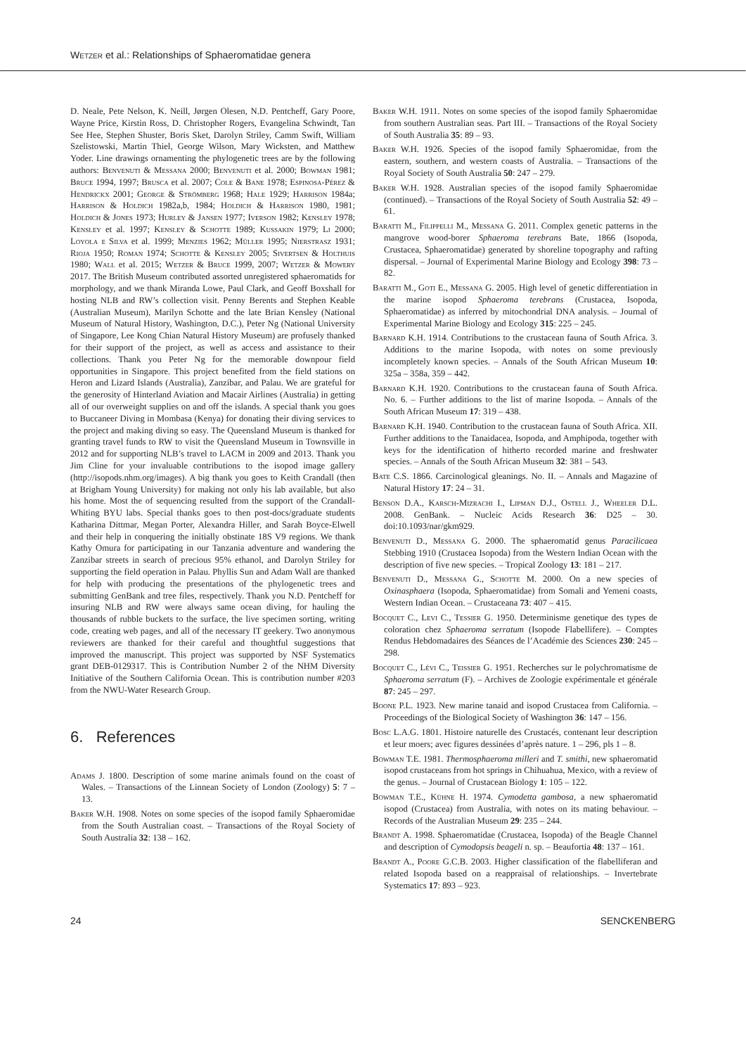Wetzer et al.: Relationships of Sphaeromatidae genera
D. Neale, Pete Nelson, K. Neill, Jørgen Olesen, N.D. Pentcheff, Gary Poore, Wayne Price, Kirstin Ross, D. Christopher Rogers, Evangelina Schwindt, Tan See Hee, Stephen Shuster, Boris Sket, Darolyn Striley, Camm Swift, William Szelistowski, Martin Thiel, George Wilson, Mary Wicksten, and Matthew Yoder. Line drawings ornamenting the phylogenetic trees are by the following authors: Benvenuti & Messana 2000; Benvenuti et al. 2000; Bowman 1981; Bruce 1994, 1997; Brusca et al. 2007; Cole & Bane 1978; Espinosa-Pérez & Hendrickx 2001; George & Strömberg 1968; Hale 1929; Harrison 1984a; Harrison & Holdich 1982a,b, 1984; Holdich & Harrison 1980, 1981; Holdich & Jones 1973; Hurley & Jansen 1977; Iverson 1982; Kensley 1978; Kensley et al. 1997; Kensley & Schotte 1989; Kussakin 1979; Li 2000; Loyola e Silva et al. 1999; Menzies 1962; Müller 1995; Nierstrasz 1931; Rioja 1950; Roman 1974; Schotte & Kensley 2005; Sivertsen & Holthuis 1980; Wall et al. 2015; Wetzer & Bruce 1999, 2007; Wetzer & Mowery 2017. The British Museum contributed assorted unregistered sphaeromatids for morphology, and we thank Miranda Lowe, Paul Clark, and Geoff Boxshall for hosting NLB and RW’s collection visit. Penny Berents and Stephen Keable (Australian Museum), Marilyn Schotte and the late Brian Kensley (National Museum of Natural History, Washington, D.C.), Peter Ng (National University of Singapore, Lee Kong Chian Natural History Museum) are profusely thanked for their support of the project, as well as access and assistance to their collections. Thank you Peter Ng for the memorable downpour field opportunities in Singapore. This project benefited from the field stations on Heron and Lizard Islands (Australia), Zanzibar, and Palau. We are grateful for the generosity of Hinterland Aviation and Macair Airlines (Australia) in getting all of our overweight supplies on and off the islands. A special thank you goes to Buccaneer Diving in Mombasa (Kenya) for donating their diving services to the project and making diving so easy. The Queensland Museum is thanked for granting travel funds to RW to visit the Queensland Museum in Townsville in 2012 and for supporting NLB’s travel to LACM in 2009 and 2013. Thank you Jim Cline for your invaluable contributions to the isopod image gallery (http://isopods.nhm.org/images). A big thank you goes to Keith Crandall (then at Brigham Young University) for making not only his lab available, but also his home. Most the of sequencing resulted from the support of the Crandall-Whiting BYU labs. Special thanks goes to then post-docs/graduate students Katharina Dittmar, Megan Porter, Alexandra Hiller, and Sarah Boyce-Elwell and their help in conquering the initially obstinate 18S V9 regions. We thank Kathy Omura for participating in our Tanzania adventure and wandering the Zanzibar streets in search of precious 95% ethanol, and Darolyn Striley for supporting the field operation in Palau. Phyllis Sun and Adam Wall are thanked for help with producing the presentations of the phylogenetic trees and submitting GenBank and tree files, respectively. Thank you N.D. Pentcheff for insuring NLB and RW were always same ocean diving, for hauling the thousands of rubble buckets to the surface, the live specimen sorting, writing code, creating web pages, and all of the necessary IT geekery. Two anonymous reviewers are thanked for their careful and thoughtful suggestions that improved the manuscript. This project was supported by NSF Systematics grant DEB-0129317. This is Contribution Number 2 of the NHM Diversity Initiative of the Southern California Ocean. This is contribution number #203 from the NWU-Water Research Group.
6. References
Adams J. 1800. Description of some marine animals found on the coast of Wales. – Transactions of the Linnean Society of London (Zoology) 5: 7 – 13.
Baker W.H. 1908. Notes on some species of the isopod family Sphaeromidae from the South Australian coast. – Transactions of the Royal Society of South Australia 32: 138 – 162.
Baker W.H. 1911. Notes on some species of the isopod family Sphaeromidae from southern Australian seas. Part III. – Transactions of the Royal Society of South Australia 35: 89 – 93.
Baker W.H. 1926. Species of the isopod family Sphaeromidae, from the eastern, southern, and western coasts of Australia. – Transactions of the Royal Society of South Australia 50: 247 – 279.
Baker W.H. 1928. Australian species of the isopod family Sphaeromidae (continued). – Transactions of the Royal Society of South Australia 52: 49 – 61.
Baratti M., Filippelli M., Messana G. 2011. Complex genetic patterns in the mangrove wood-borer Sphaeroma terebrans Bate, 1866 (Isopoda, Crustacea, Sphaeromatidae) generated by shoreline topography and rafting dispersal. – Journal of Experimental Marine Biology and Ecology 398: 73 – 82.
Baratti M., Goti E., Messana G. 2005. High level of genetic differentiation in the marine isopod Sphaeroma terebrans (Crustacea, Isopoda, Sphaeromatidae) as inferred by mitochondrial DNA analysis. – Journal of Experimental Marine Biology and Ecology 315: 225 – 245.
Barnard K.H. 1914. Contributions to the crustacean fauna of South Africa. 3. Additions to the marine Isopoda, with notes on some previously incompletely known species. – Annals of the South African Museum 10: 325a – 358a, 359 – 442.
Barnard K.H. 1920. Contributions to the crustacean fauna of South Africa. No. 6. – Further additions to the list of marine Isopoda. – Annals of the South African Museum 17: 319 – 438.
Barnard K.H. 1940. Contribution to the crustacean fauna of South Africa. XII. Further additions to the Tanaidacea, Isopoda, and Amphipoda, together with keys for the identification of hitherto recorded marine and freshwater species. – Annals of the South African Museum 32: 381 – 543.
Bate C.S. 1866. Carcinological gleanings. No. II. – Annals and Magazine of Natural History 17: 24 – 31.
Benson D.A., Karsch-Mizrachi I., Lipman D.J., Ostell J., Wheeler D.L. 2008. GenBank. – Nucleic Acids Research 36: D25 – 30. doi:10.1093/nar/gkm929.
Benvenuti D., Messana G. 2000. The sphaeromatid genus Paracilicaea Stebbing 1910 (Crustacea Isopoda) from the Western Indian Ocean with the description of five new species. – Tropical Zoology 13: 181 – 217.
Benvenuti D., Messana G., Schotte M. 2000. On a new species of Oxinasphaera (Isopoda, Sphaeromatidae) from Somali and Yemeni coasts, Western Indian Ocean. – Crustaceana 73: 407 – 415.
Bocquet C., Levi C., Tessier G. 1950. Determinisme genetique des types de coloration chez Sphaeroma serratum (Isopode Flabellifere). – Comptes Rendus Hebdomadaires des Séances de l’Académie des Sciences 230: 245 – 298.
Bocquet C., Lévi C., Teissier G. 1951. Recherches sur le polychromatisme de Sphaeroma serratum (F). – Archives de Zoologie expérimentale et générale 87: 245 – 297.
Boone P.L. 1923. New marine tanaid and isopod Crustacea from California. – Proceedings of the Biological Society of Washington 36: 147 – 156.
Bosc L.A.G. 1801. Histoire naturelle des Crustacés, contenant leur description et leur moers; avec figures dessinées d’après nature. 1 – 296, pls 1 – 8.
Bowman T.E. 1981. Thermosphaeroma milleri and T. smithi, new sphaeromatid isopod crustaceans from hot springs in Chihuahua, Mexico, with a review of the genus. – Journal of Crustacean Biology 1: 105 – 122.
Bowman T.E., Kühne H. 1974. Cymodetta gambosa, a new sphaeromatid isopod (Crustacea) from Australia, with notes on its mating behaviour. – Records of the Australian Museum 29: 235 – 244.
Brandt A. 1998. Sphaeromatidae (Crustacea, Isopoda) of the Beagle Channel and description of Cymodopsis beageli n. sp. – Beaufortia 48: 137 – 161.
Brandt A., Poore G.C.B. 2003. Higher classification of the flabelliferan and related Isopoda based on a reappraisal of relationships. – Invertebrate Systematics 17: 893 – 923.
24 SENCKENBERG